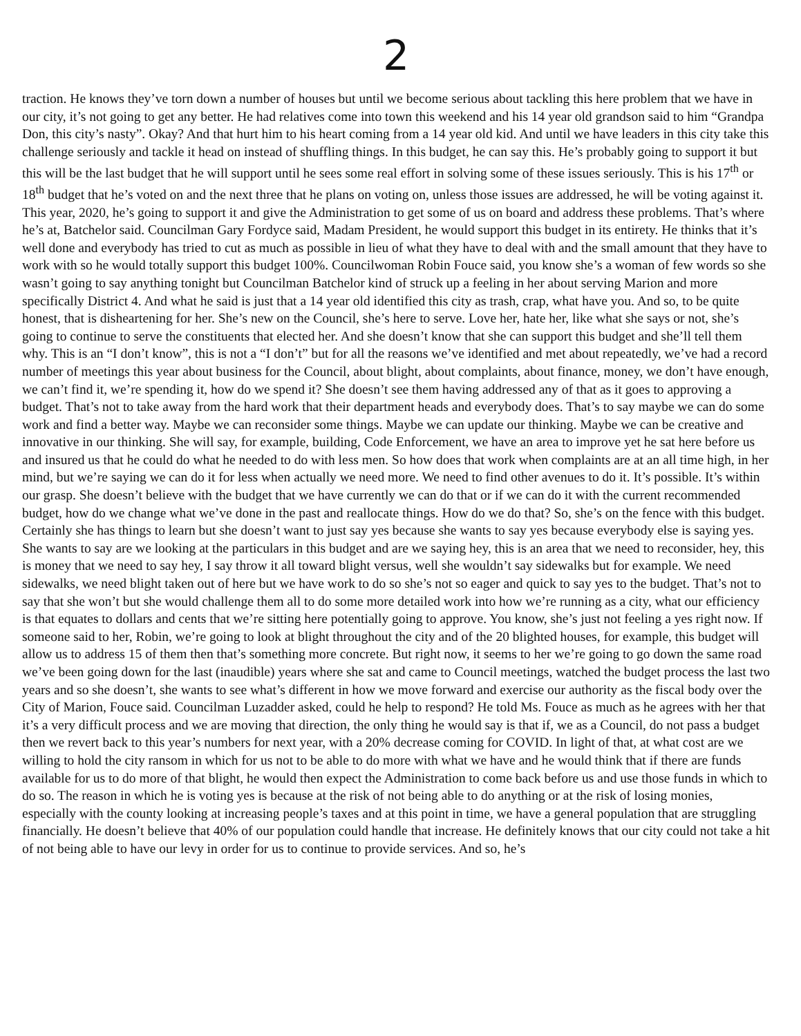2
traction. He knows they’ve torn down a number of houses but until we become serious about tackling this here problem that we have in our city, it’s not going to get any better. He had relatives come into town this weekend and his 14 year old grandson said to him “Grandpa Don, this city’s nasty”. Okay? And that hurt him to his heart coming from a 14 year old kid. And until we have leaders in this city take this challenge seriously and tackle it head on instead of shuffling things. In this budget, he can say this. He’s probably going to support it but this will be the last budget that he will support until he sees some real effort in solving some of these issues seriously. This is his 17<sup>th</sup> or 18<sup>th</sup> budget that he’s voted on and the next three that he plans on voting on, unless those issues are addressed, he will be voting against it. This year, 2020, he’s going to support it and give the Administration to get some of us on board and address these problems. That’s where he’s at, Batchelor said. Councilman Gary Fordyce said, Madam President, he would support this budget in its entirety. He thinks that it’s well done and everybody has tried to cut as much as possible in lieu of what they have to deal with and the small amount that they have to work with so he would totally support this budget 100%. Councilwoman Robin Fouce said, you know she’s a woman of few words so she wasn’t going to say anything tonight but Councilman Batchelor kind of struck up a feeling in her about serving Marion and more specifically District 4. And what he said is just that a 14 year old identified this city as trash, crap, what have you. And so, to be quite honest, that is disheartening for her. She’s new on the Council, she’s here to serve. Love her, hate her, like what she says or not, she’s going to continue to serve the constituents that elected her. And she doesn’t know that she can support this budget and she’ll tell them why. This is an “I don’t know”, this is not a “I don’t” but for all the reasons we’ve identified and met about repeatedly, we’ve had a record number of meetings this year about business for the Council, about blight, about complaints, about finance, money, we don’t have enough, we can’t find it, we’re spending it, how do we spend it? She doesn’t see them having addressed any of that as it goes to approving a budget. That’s not to take away from the hard work that their department heads and everybody does. That’s to say maybe we can do some work and find a better way. Maybe we can reconsider some things. Maybe we can update our thinking. Maybe we can be creative and innovative in our thinking. She will say, for example, building, Code Enforcement, we have an area to improve yet he sat here before us and insured us that he could do what he needed to do with less men. So how does that work when complaints are at an all time high, in her mind, but we’re saying we can do it for less when actually we need more. We need to find other avenues to do it. It’s possible. It’s within our grasp. She doesn’t believe with the budget that we have currently we can do that or if we can do it with the current recommended budget, how do we change what we’ve done in the past and reallocate things. How do we do that? So, she’s on the fence with this budget. Certainly she has things to learn but she doesn’t want to just say yes because she wants to say yes because everybody else is saying yes. She wants to say are we looking at the particulars in this budget and are we saying hey, this is an area that we need to reconsider, hey, this is money that we need to say hey, I say throw it all toward blight versus, well she wouldn’t say sidewalks but for example. We need sidewalks, we need blight taken out of here but we have work to do so she’s not so eager and quick to say yes to the budget. That’s not to say that she won’t but she would challenge them all to do some more detailed work into how we’re running as a city, what our efficiency is that equates to dollars and cents that we’re sitting here potentially going to approve. You know, she’s just not feeling a yes right now. If someone said to her, Robin, we’re going to look at blight throughout the city and of the 20 blighted houses, for example, this budget will allow us to address 15 of them then that’s something more concrete. But right now, it seems to her we’re going to go down the same road we’ve been going down for the last (inaudible) years where she sat and came to Council meetings, watched the budget process the last two years and so she doesn’t, she wants to see what’s different in how we move forward and exercise our authority as the fiscal body over the City of Marion, Fouce said. Councilman Luzadder asked, could he help to respond? He told Ms. Fouce as much as he agrees with her that it’s a very difficult process and we are moving that direction, the only thing he would say is that if, we as a Council, do not pass a budget then we revert back to this year’s numbers for next year, with a 20% decrease coming for COVID. In light of that, at what cost are we willing to hold the city ransom in which for us not to be able to do more with what we have and he would think that if there are funds available for us to do more of that blight, he would then expect the Administration to come back before us and use those funds in which to do so. The reason in which he is voting yes is because at the risk of not being able to do anything or at the risk of losing monies, especially with the county looking at increasing people’s taxes and at this point in time, we have a general population that are struggling financially. He doesn’t believe that 40% of our population could handle that increase. He definitely knows that our city could not take a hit of not being able to have our levy in order for us to continue to provide services. And so, he’s